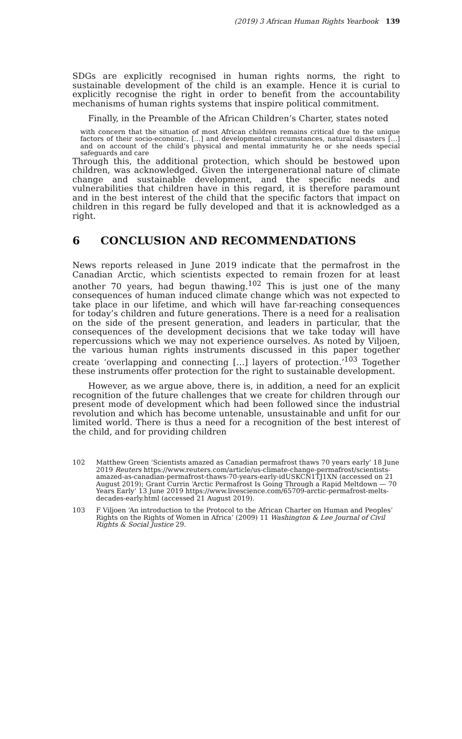(2019) 3 African Human Rights Yearbook 139
SDGs are explicitly recognised in human rights norms, the right to sustainable development of the child is an example. Hence it is curial to explicitly recognise the right in order to benefit from the accountability mechanisms of human rights systems that inspire political commitment.
Finally, in the Preamble of the African Children’s Charter, states noted
with concern that the situation of most African children remains critical due to the unique factors of their socio-economic, […] and developmental circumstances, natural disasters […] and on account of the child’s physical and mental immaturity he or she needs special safeguards and care
Through this, the additional protection, which should be bestowed upon children, was acknowledged. Given the intergenerational nature of climate change and sustainable development, and the specific needs and vulnerabilities that children have in this regard, it is therefore paramount and in the best interest of the child that the specific factors that impact on children in this regard be fully developed and that it is acknowledged as a right.
6 CONCLUSION AND RECOMMENDATIONS
News reports released in June 2019 indicate that the permafrost in the Canadian Arctic, which scientists expected to remain frozen for at least another 70 years, had begun thawing.<sup>102</sup> This is just one of the many consequences of human induced climate change which was not expected to take place in our lifetime, and which will have far-reaching consequences for today’s children and future generations. There is a need for a realisation on the side of the present generation, and leaders in particular, that the consequences of the development decisions that we take today will have repercussions which we may not experience ourselves. As noted by Viljoen, the various human rights instruments discussed in this paper together create ‘overlapping and connecting […] layers of protection.’<sup>103</sup> Together these instruments offer protection for the right to sustainable development.
However, as we argue above, there is, in addition, a need for an explicit recognition of the future challenges that we create for children through our present mode of development which had been followed since the industrial revolution and which has become untenable, unsustainable and unfit for our limited world. There is thus a need for a recognition of the best interest of the child, and for providing children
102 Matthew Green ‘Scientists amazed as Canadian permafrost thaws 70 years early’ 18 June 2019 Reuters https://www.reuters.com/article/us-climate-change-permafrost/scientists-amazed-as-canadian-permafrost-thaws-70-years-early-idUSKCN1TJ1XN (accessed on 21 August 2019); Grant Currin ‘Arctic Permafrost Is Going Through a Rapid Meltdown — 70 Years Early’ 13 June 2019 https://www.livescience.com/65709-arctic-permafrost-melts-decades-early.html (accessed 21 August 2019).
103 F Viljoen ‘An introduction to the Protocol to the African Charter on Human and Peoples’ Rights on the Rights of Women in Africa’ (2009) 11 Washington & Lee Journal of Civil Rights & Social Justice 29.